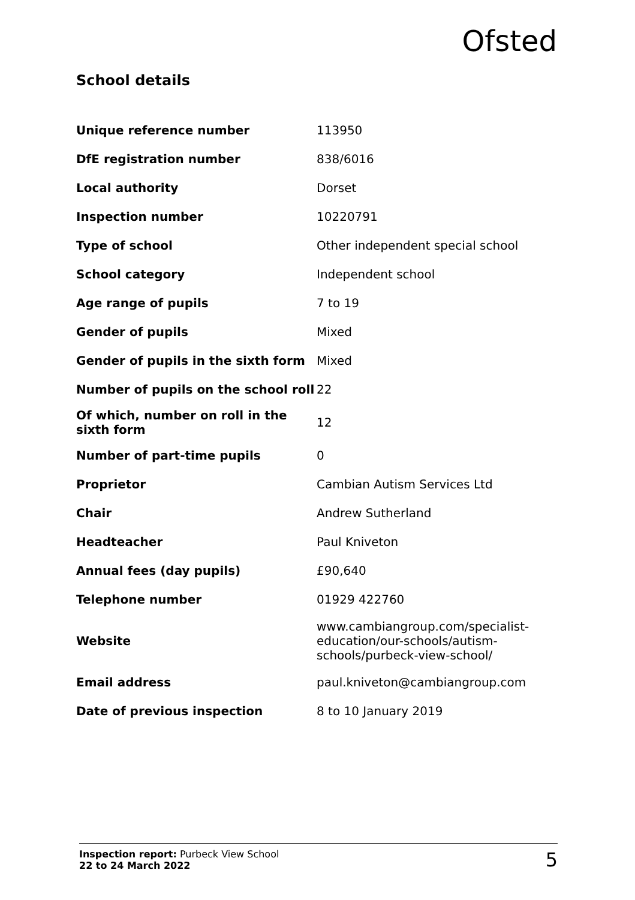Ofsted
School details
| Unique reference number | 113950 |
| DfE registration number | 838/6016 |
| Local authority | Dorset |
| Inspection number | 10220791 |
| Type of school | Other independent special school |
| School category | Independent school |
| Age range of pupils | 7 to 19 |
| Gender of pupils | Mixed |
| Gender of pupils in the sixth form | Mixed |
| Number of pupils on the school roll | 22 |
| Of which, number on roll in the sixth form | 12 |
| Number of part-time pupils | 0 |
| Proprietor | Cambian Autism Services Ltd |
| Chair | Andrew Sutherland |
| Headteacher | Paul Kniveton |
| Annual fees (day pupils) | £90,640 |
| Telephone number | 01929 422760 |
| Website | www.cambiangroup.com/specialist-education/our-schools/autism-schools/purbeck-view-school/ |
| Email address | paul.kniveton@cambiangroup.com |
| Date of previous inspection | 8 to 10 January 2019 |
Inspection report: Purbeck View School
22 to 24 March 2022
5